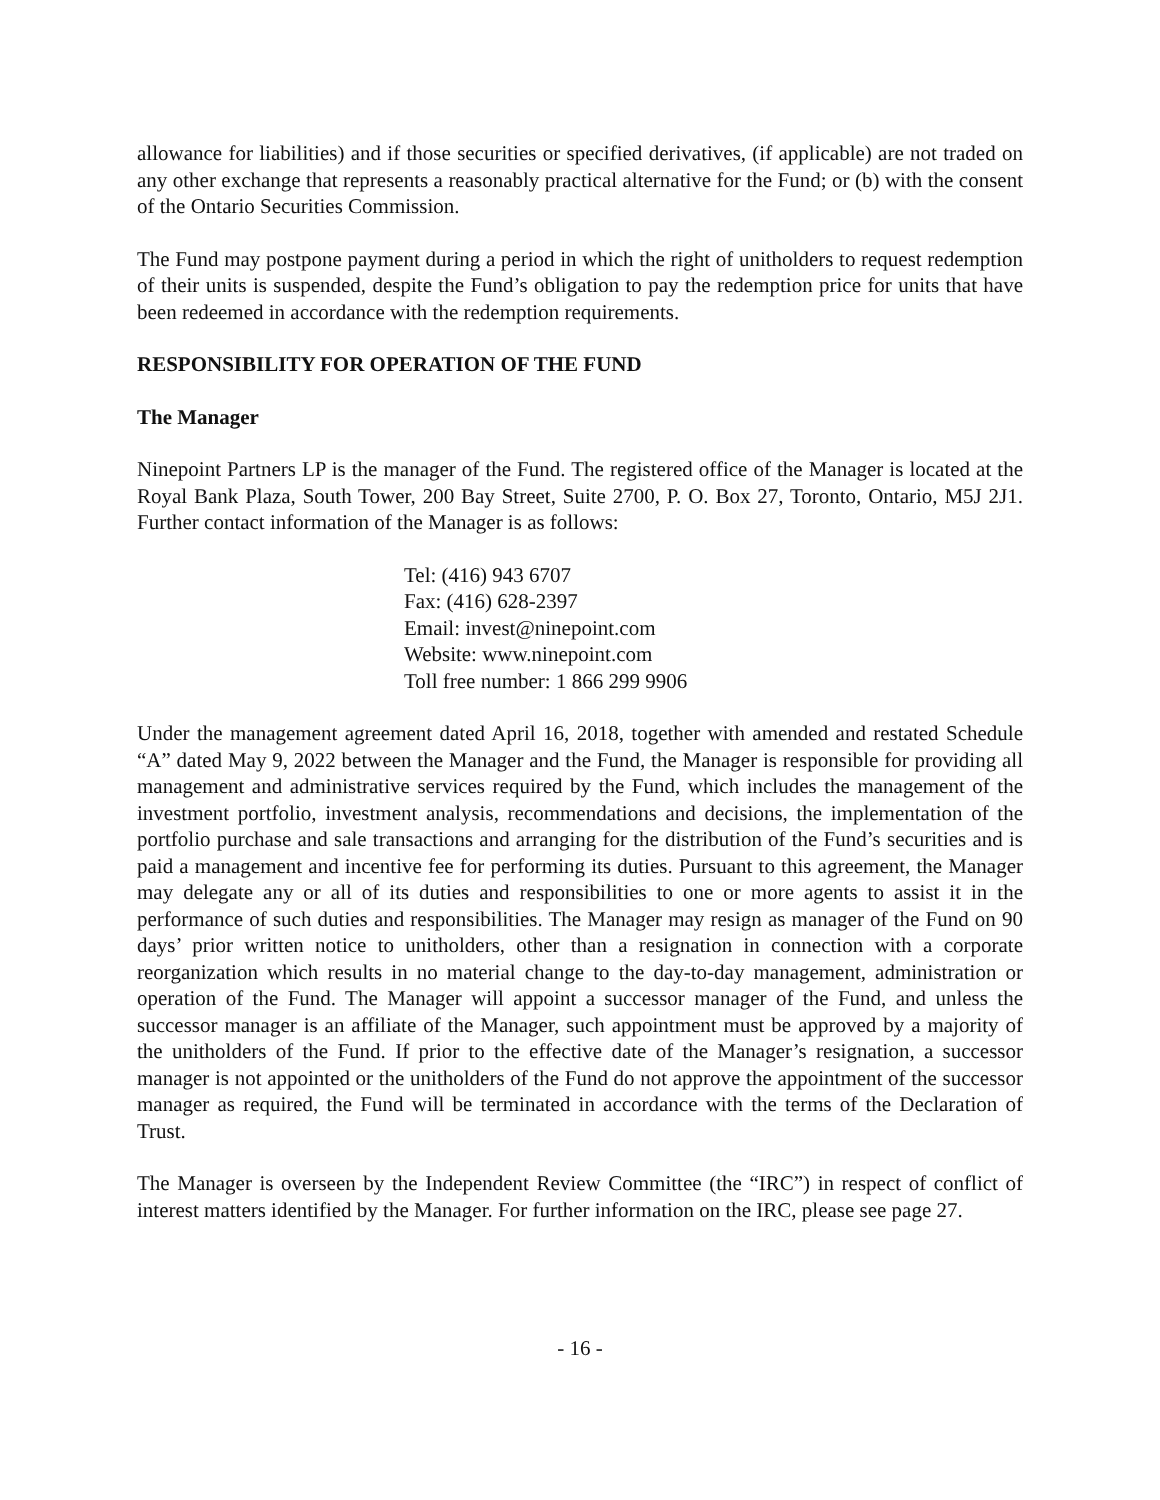allowance for liabilities) and if those securities or specified derivatives, (if applicable) are not traded on any other exchange that represents a reasonably practical alternative for the Fund; or (b) with the consent of the Ontario Securities Commission.
The Fund may postpone payment during a period in which the right of unitholders to request redemption of their units is suspended, despite the Fund’s obligation to pay the redemption price for units that have been redeemed in accordance with the redemption requirements.
RESPONSIBILITY FOR OPERATION OF THE FUND
The Manager
Ninepoint Partners LP is the manager of the Fund. The registered office of the Manager is located at the Royal Bank Plaza, South Tower, 200 Bay Street, Suite 2700, P. O. Box 27, Toronto, Ontario, M5J 2J1. Further contact information of the Manager is as follows:
Tel: (416) 943 6707
Fax: (416) 628-2397
Email: invest@ninepoint.com
Website: www.ninepoint.com
Toll free number: 1 866 299 9906
Under the management agreement dated April 16, 2018, together with amended and restated Schedule “A” dated May 9, 2022 between the Manager and the Fund, the Manager is responsible for providing all management and administrative services required by the Fund, which includes the management of the investment portfolio, investment analysis, recommendations and decisions, the implementation of the portfolio purchase and sale transactions and arranging for the distribution of the Fund’s securities and is paid a management and incentive fee for performing its duties. Pursuant to this agreement, the Manager may delegate any or all of its duties and responsibilities to one or more agents to assist it in the performance of such duties and responsibilities. The Manager may resign as manager of the Fund on 90 days’ prior written notice to unitholders, other than a resignation in connection with a corporate reorganization which results in no material change to the day-to-day management, administration or operation of the Fund. The Manager will appoint a successor manager of the Fund, and unless the successor manager is an affiliate of the Manager, such appointment must be approved by a majority of the unitholders of the Fund. If prior to the effective date of the Manager’s resignation, a successor manager is not appointed or the unitholders of the Fund do not approve the appointment of the successor manager as required, the Fund will be terminated in accordance with the terms of the Declaration of Trust.
The Manager is overseen by the Independent Review Committee (the “IRC”) in respect of conflict of interest matters identified by the Manager. For further information on the IRC, please see page 27.
- 16 -